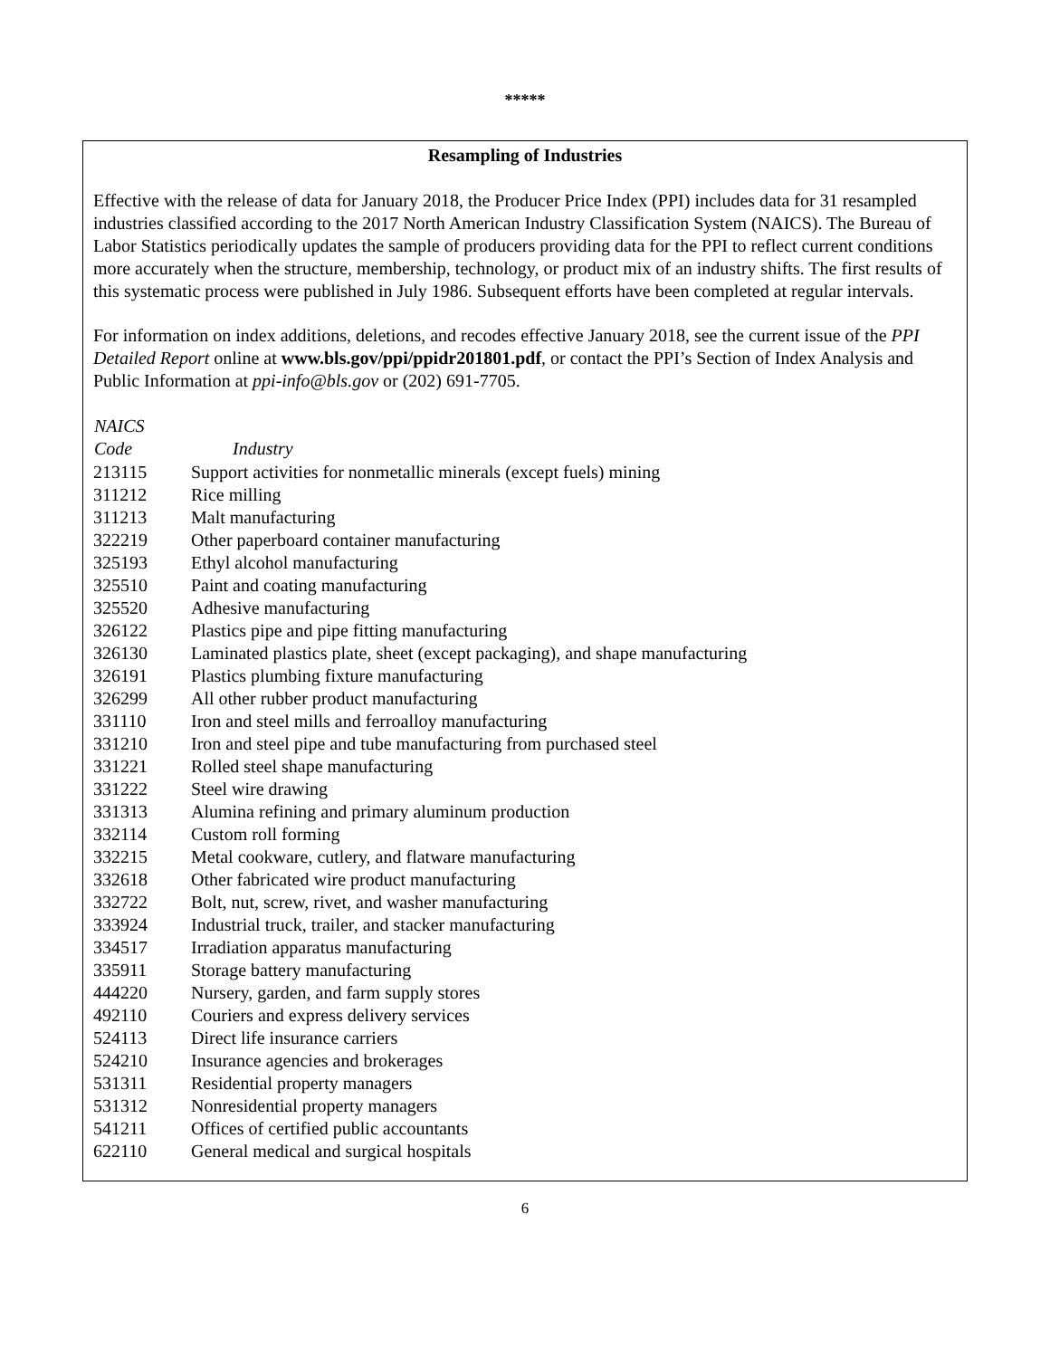*****
Resampling of Industries
Effective with the release of data for January 2018, the Producer Price Index (PPI) includes data for 31 resampled industries classified according to the 2017 North American Industry Classification System (NAICS). The Bureau of Labor Statistics periodically updates the sample of producers providing data for the PPI to reflect current conditions more accurately when the structure, membership, technology, or product mix of an industry shifts. The first results of this systematic process were published in July 1986. Subsequent efforts have been completed at regular intervals.
For information on index additions, deletions, and recodes effective January 2018, see the current issue of the PPI Detailed Report online at www.bls.gov/ppi/ppidr201801.pdf, or contact the PPI’s Section of Index Analysis and Public Information at ppi-info@bls.gov or (202) 691-7705.
| NAICS Code | Industry |
| --- | --- |
| 213115 | Support activities for nonmetallic minerals (except fuels) mining |
| 311212 | Rice milling |
| 311213 | Malt manufacturing |
| 322219 | Other paperboard container manufacturing |
| 325193 | Ethyl alcohol manufacturing |
| 325510 | Paint and coating manufacturing |
| 325520 | Adhesive manufacturing |
| 326122 | Plastics pipe and pipe fitting manufacturing |
| 326130 | Laminated plastics plate, sheet (except packaging), and shape manufacturing |
| 326191 | Plastics plumbing fixture manufacturing |
| 326299 | All other rubber product manufacturing |
| 331110 | Iron and steel mills and ferroalloy manufacturing |
| 331210 | Iron and steel pipe and tube manufacturing from purchased steel |
| 331221 | Rolled steel shape manufacturing |
| 331222 | Steel wire drawing |
| 331313 | Alumina refining and primary aluminum production |
| 332114 | Custom roll forming |
| 332215 | Metal cookware, cutlery, and flatware manufacturing |
| 332618 | Other fabricated wire product manufacturing |
| 332722 | Bolt, nut, screw, rivet, and washer manufacturing |
| 333924 | Industrial truck, trailer, and stacker manufacturing |
| 334517 | Irradiation apparatus manufacturing |
| 335911 | Storage battery manufacturing |
| 444220 | Nursery, garden, and farm supply stores |
| 492110 | Couriers and express delivery services |
| 524113 | Direct life insurance carriers |
| 524210 | Insurance agencies and brokerages |
| 531311 | Residential property managers |
| 531312 | Nonresidential property managers |
| 541211 | Offices of certified public accountants |
| 622110 | General medical and surgical hospitals |
6